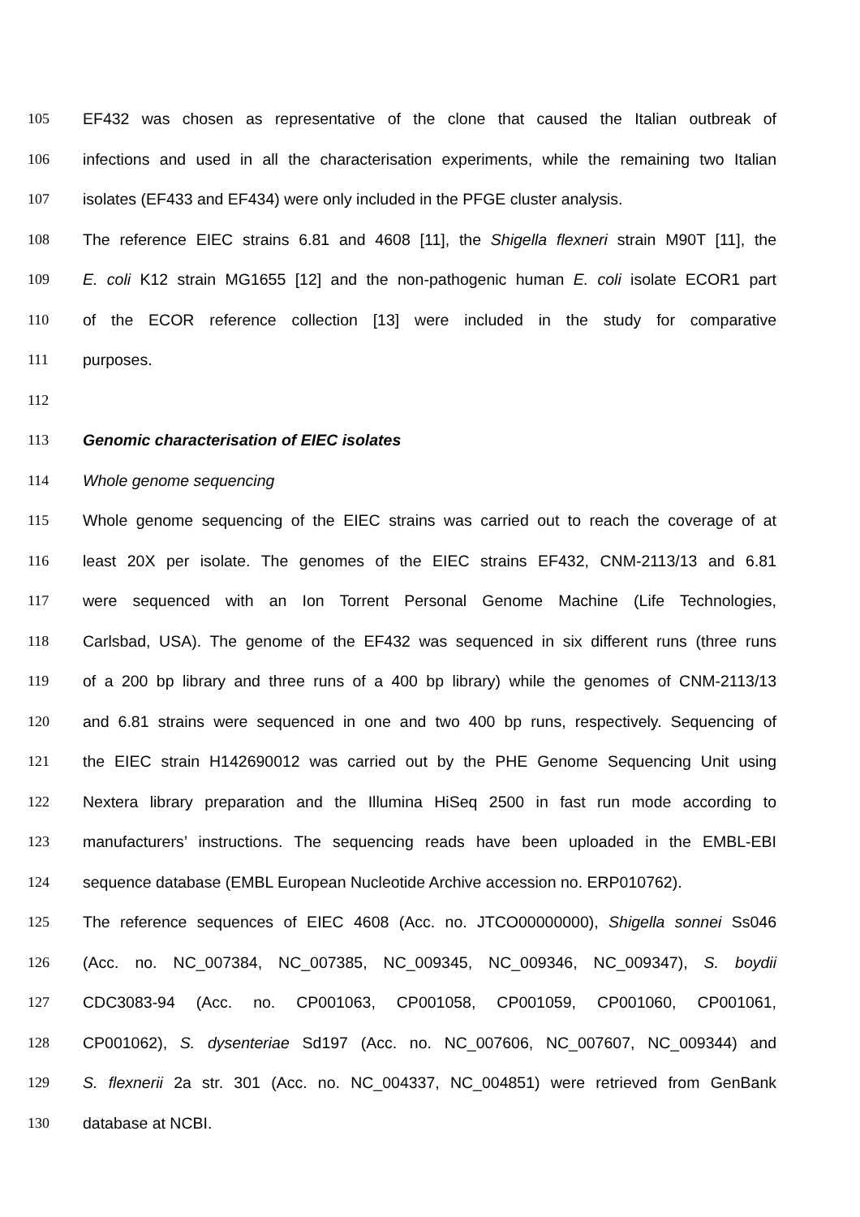105 EF432 was chosen as representative of the clone that caused the Italian outbreak of
106 infections and used in all the characterisation experiments, while the remaining two Italian
107 isolates (EF433 and EF434) were only included in the PFGE cluster analysis.
108 The reference EIEC strains 6.81 and 4608 [11], the Shigella flexneri strain M90T [11], the
109 E. coli K12 strain MG1655 [12] and the non-pathogenic human E. coli isolate ECOR1 part
110 of the ECOR reference collection [13] were included in the study for comparative
111 purposes.
112
113 Genomic characterisation of EIEC isolates
114 Whole genome sequencing
115 Whole genome sequencing of the EIEC strains was carried out to reach the coverage of at
116 least 20X per isolate. The genomes of the EIEC strains EF432, CNM-2113/13 and 6.81
117 were sequenced with an Ion Torrent Personal Genome Machine (Life Technologies,
118 Carlsbad, USA). The genome of the EF432 was sequenced in six different runs (three runs
119 of a 200 bp library and three runs of a 400 bp library) while the genomes of CNM-2113/13
120 and 6.81 strains were sequenced in one and two 400 bp runs, respectively. Sequencing of
121 the EIEC strain H142690012 was carried out by the PHE Genome Sequencing Unit using
122 Nextera library preparation and the Illumina HiSeq 2500 in fast run mode according to
123 manufacturers’ instructions. The sequencing reads have been uploaded in the EMBL-EBI
124 sequence database (EMBL European Nucleotide Archive accession no. ERP010762).
125 The reference sequences of EIEC 4608 (Acc. no. JTCO00000000), Shigella sonnei Ss046
126 (Acc. no. NC_007384, NC_007385, NC_009345, NC_009346, NC_009347), S. boydii
127 CDC3083-94 (Acc. no. CP001063, CP001058, CP001059, CP001060, CP001061,
128 CP001062), S. dysenteriae Sd197 (Acc. no. NC_007606, NC_007607, NC_009344) and
129 S. flexnerii 2a str. 301 (Acc. no. NC_004337, NC_004851) were retrieved from GenBank
130 database at NCBI.